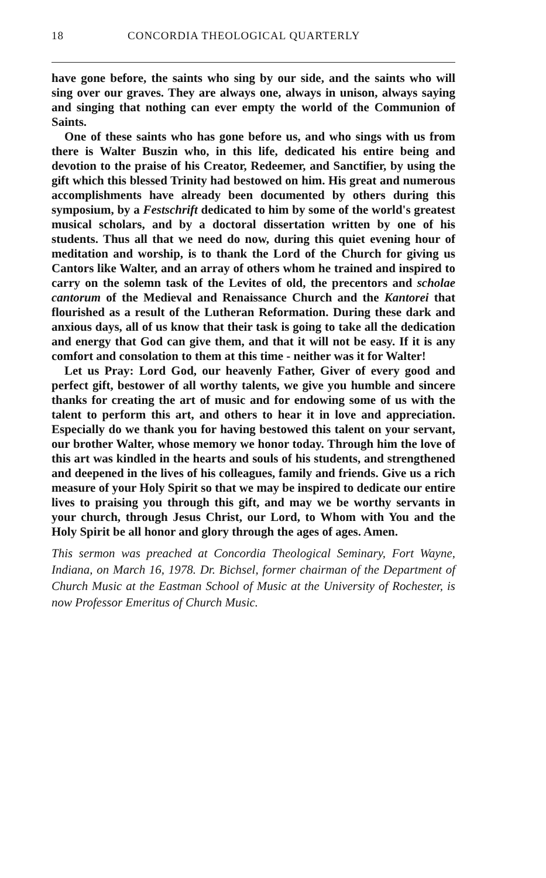18 CONCORDIA THEOLOGICAL QUARTERLY
have gone before, the saints who sing by our side, and the saints who will sing over our graves. They are always one, always in unison, always saying and singing that nothing can ever empty the world of the Communion of Saints.
One of these saints who has gone before us, and who sings with us from there is Walter Buszin who, in this life, dedicated his entire being and devotion to the praise of his Creator, Redeemer, and Sanctifier, by using the gift which this blessed Trinity had bestowed on him. His great and numerous accomplishments have already been documented by others during this symposium, by a Festschrift dedicated to him by some of the world's greatest musical scholars, and by a doctoral dissertation written by one of his students. Thus all that we need do now, during this quiet evening hour of meditation and worship, is to thank the Lord of the Church for giving us Cantors like Walter, and an array of others whom he trained and inspired to carry on the solemn task of the Levites of old, the precentors and scholae cantorum of the Medieval and Renaissance Church and the Kantorei that flourished as a result of the Lutheran Reformation. During these dark and anxious days, all of us know that their task is going to take all the dedication and energy that God can give them, and that it will not be easy. If it is any comfort and consolation to them at this time - neither was it for Walter!
Let us Pray: Lord God, our heavenly Father, Giver of every good and perfect gift, bestower of all worthy talents, we give you humble and sincere thanks for creating the art of music and for endowing some of us with the talent to perform this art, and others to hear it in love and appreciation. Especially do we thank you for having bestowed this talent on your servant, our brother Walter, whose memory we honor today. Through him the love of this art was kindled in the hearts and souls of his students, and strengthened and deepened in the lives of his colleagues, family and friends. Give us a rich measure of your Holy Spirit so that we may be inspired to dedicate our entire lives to praising you through this gift, and may we be worthy servants in your church, through Jesus Christ, our Lord, to Whom with You and the Holy Spirit be all honor and glory through the ages of ages. Amen.
This sermon was preached at Concordia Theological Seminary, Fort Wayne, Indiana, on March 16, 1978. Dr. Bichsel, former chairman of the Department of Church Music at the Eastman School of Music at the University of Rochester, is now Professor Emeritus of Church Music.